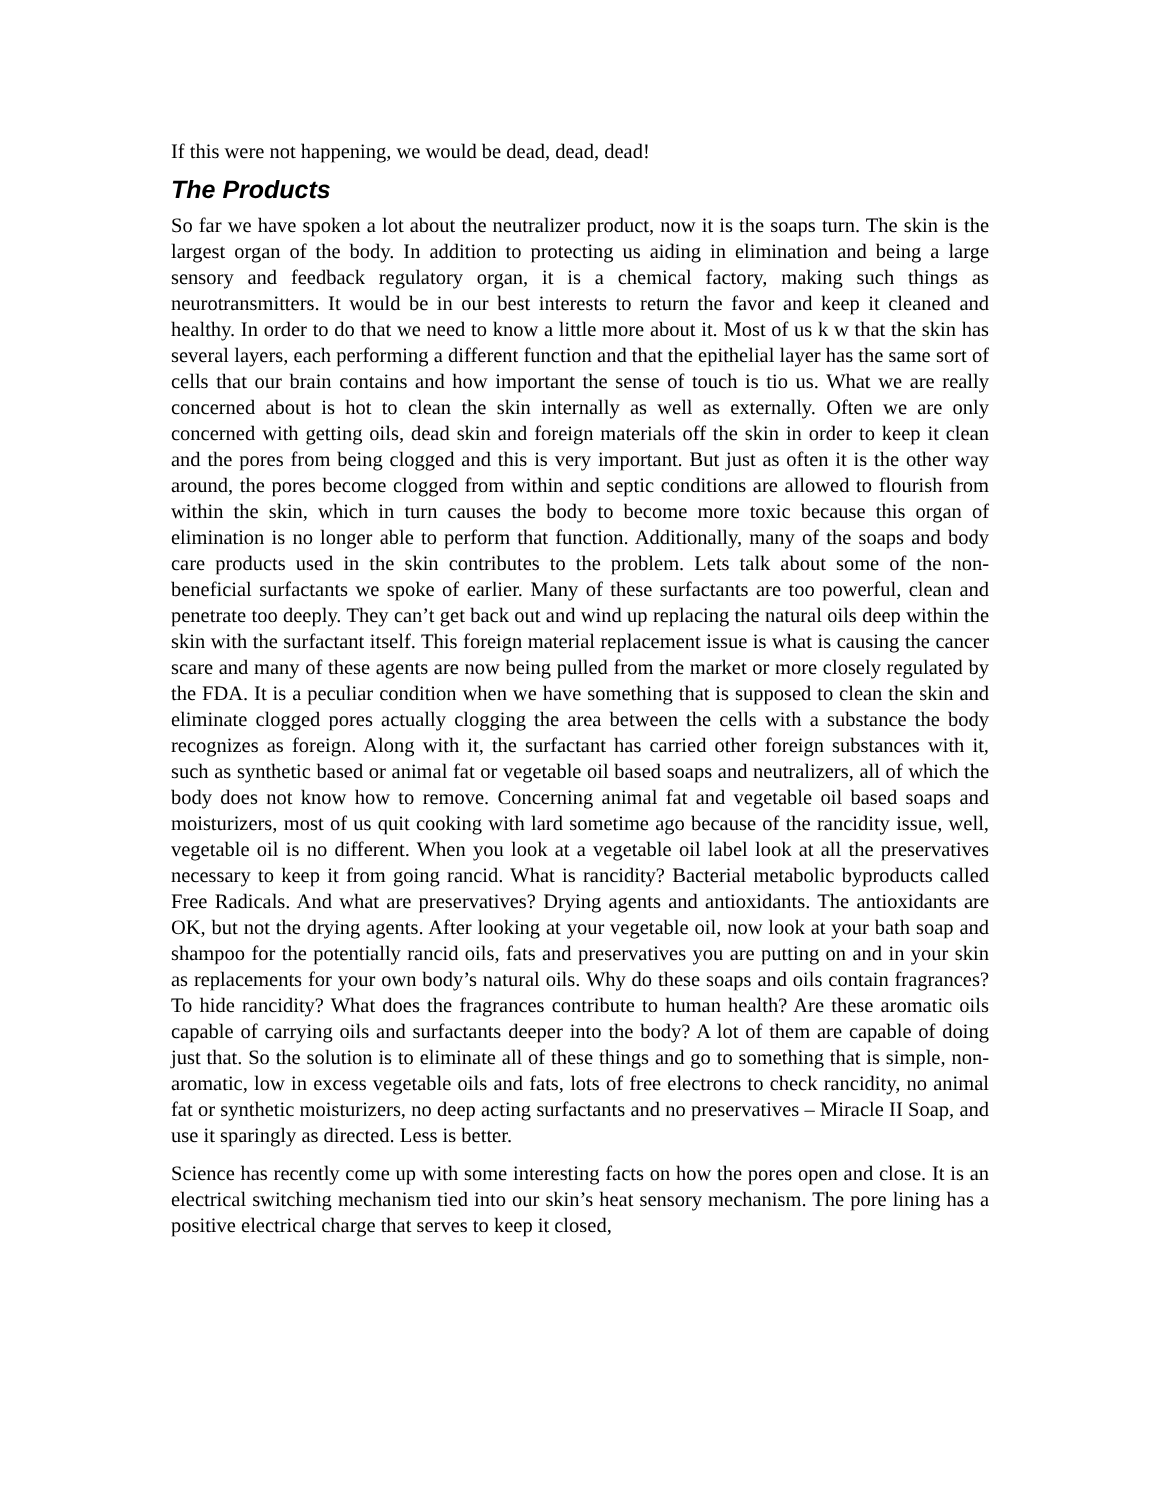If this were not happening, we would be dead, dead, dead!
The Products
So far we have spoken a lot about the neutralizer product, now it is the soaps turn. The skin is the largest organ of the body. In addition to protecting us aiding in elimination and being a large sensory and feedback regulatory organ, it is a chemical factory, making such things as neurotransmitters. It would be in our best interests to return the favor and keep it cleaned and healthy. In order to do that we need to know a little more about it. Most of us k w that the skin has several layers, each performing a different function and that the epithelial layer has the same sort of cells that our brain contains and how important the sense of touch is tio us. What we are really concerned about is hot to clean the skin internally as well as externally. Often we are only concerned with getting oils, dead skin and foreign materials off the skin in order to keep it clean and the pores from being clogged and this is very important. But just as often it is the other way around, the pores become clogged from within and septic conditions are allowed to flourish from within the skin, which in turn causes the body to become more toxic because this organ of elimination is no longer able to perform that function. Additionally, many of the soaps and body care products used in the skin contributes to the problem. Lets talk about some of the non-beneficial surfactants we spoke of earlier. Many of these surfactants are too powerful, clean and penetrate too deeply. They can’t get back out and wind up replacing the natural oils deep within the skin with the surfactant itself. This foreign material replacement issue is what is causing the cancer scare and many of these agents are now being pulled from the market or more closely regulated by the FDA. It is a peculiar condition when we have something that is supposed to clean the skin and eliminate clogged pores actually clogging the area between the cells with a substance the body recognizes as foreign. Along with it, the surfactant has carried other foreign substances with it, such as synthetic based or animal fat or vegetable oil based soaps and neutralizers, all of which the body does not know how to remove. Concerning animal fat and vegetable oil based soaps and moisturizers, most of us quit cooking with lard sometime ago because of the rancidity issue, well, vegetable oil is no different. When you look at a vegetable oil label look at all the preservatives necessary to keep it from going rancid. What is rancidity? Bacterial metabolic byproducts called Free Radicals. And what are preservatives? Drying agents and antioxidants. The antioxidants are OK, but not the drying agents. After looking at your vegetable oil, now look at your bath soap and shampoo for the potentially rancid oils, fats and preservatives you are putting on and in your skin as replacements for your own body’s natural oils. Why do these soaps and oils contain fragrances? To hide rancidity? What does the fragrances contribute to human health? Are these aromatic oils capable of carrying oils and surfactants deeper into the body? A lot of them are capable of doing just that. So the solution is to eliminate all of these things and go to something that is simple, non-aromatic, low in excess vegetable oils and fats, lots of free electrons to check rancidity, no animal fat or synthetic moisturizers, no deep acting surfactants and no preservatives – Miracle II Soap, and use it sparingly as directed. Less is better.
Science has recently come up with some interesting facts on how the pores open and close. It is an electrical switching mechanism tied into our skin’s heat sensory mechanism. The pore lining has a positive electrical charge that serves to keep it closed,